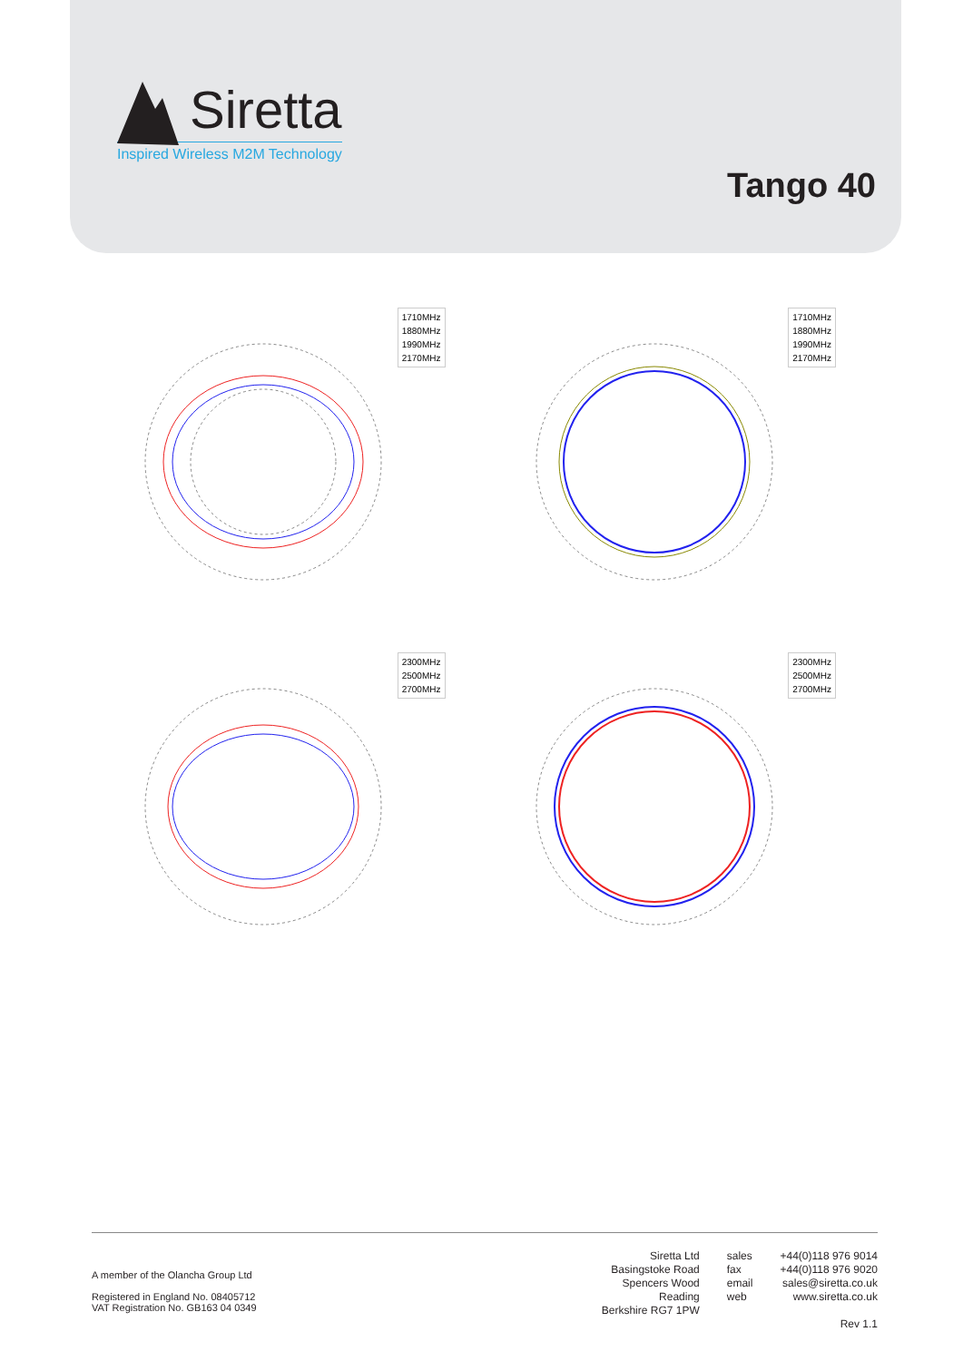Siretta
Inspired Wireless M2M Technology
Tango 40
1710MHz
1880MHz
1990MHz
2170MHz
1710MHz
1880MHz
1990MHz
2170MHz
2300MHz
2500MHz
2700MHz
2300MHz
2500MHz
2700MHz
A member of the Olancha Group Ltd
Registered in England No. 08405712
VAT Registration No. GB163 04 0349
Siretta Ltd
Basingstoke Road
Spencers Wood
Reading
Berkshire RG7 1PW
sales
fax
email
web
+44(0)118 976 9014
+44(0)118 976 9020
sales@siretta.co.uk
www.siretta.co.uk
Rev 1.1